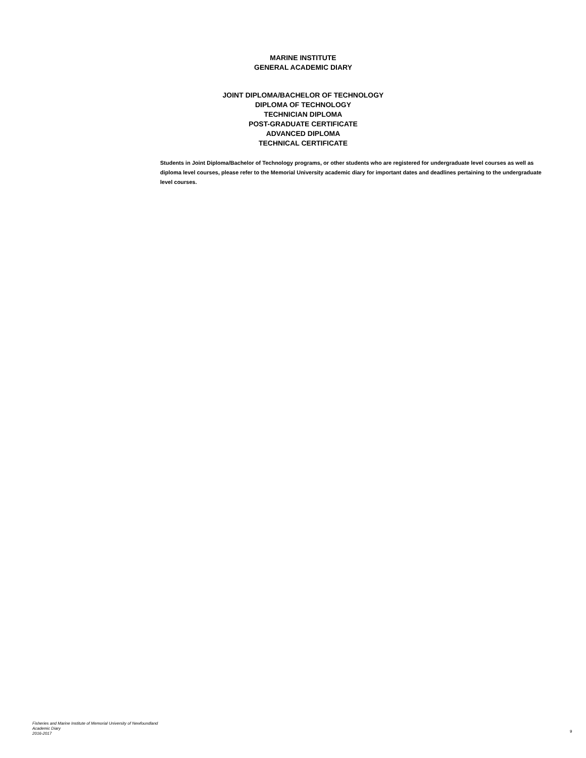MARINE INSTITUTE
GENERAL ACADEMIC DIARY
JOINT DIPLOMA/BACHELOR OF TECHNOLOGY
DIPLOMA OF TECHNOLOGY
TECHNICIAN DIPLOMA
POST-GRADUATE CERTIFICATE
ADVANCED DIPLOMA
TECHNICAL CERTIFICATE
Students in Joint Diploma/Bachelor of Technology programs, or other students who are registered for undergraduate level courses as well as diploma level courses, please refer to the Memorial University academic diary for important dates and deadlines pertaining to the undergraduate level courses.
Fisheries and Marine Institute of Memorial University of Newfoundland
Academic Diary
2016-2017
9